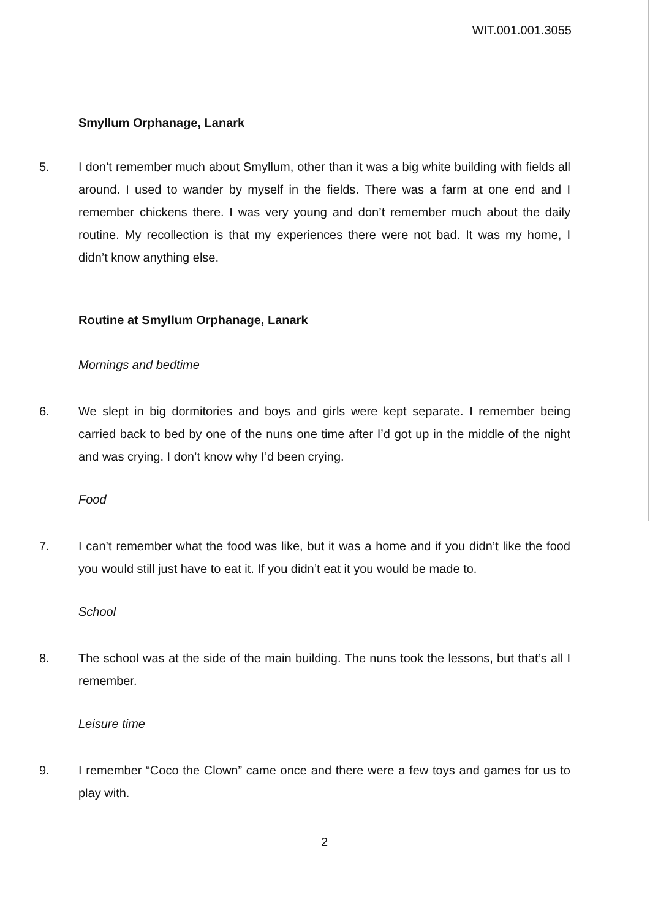WIT.001.001.3055
Smyllum Orphanage, Lanark
5. I don’t remember much about Smyllum, other than it was a big white building with fields all around. I used to wander by myself in the fields. There was a farm at one end and I remember chickens there. I was very young and don’t remember much about the daily routine. My recollection is that my experiences there were not bad. It was my home, I didn’t know anything else.
Routine at Smyllum Orphanage, Lanark
Mornings and bedtime
6. We slept in big dormitories and boys and girls were kept separate. I remember being carried back to bed by one of the nuns one time after I’d got up in the middle of the night and was crying. I don’t know why I’d been crying.
Food
7. I can’t remember what the food was like, but it was a home and if you didn’t like the food you would still just have to eat it. If you didn’t eat it you would be made to.
School
8. The school was at the side of the main building. The nuns took the lessons, but that’s all I remember.
Leisure time
9. I remember “Coco the Clown” came once and there were a few toys and games for us to play with.
2